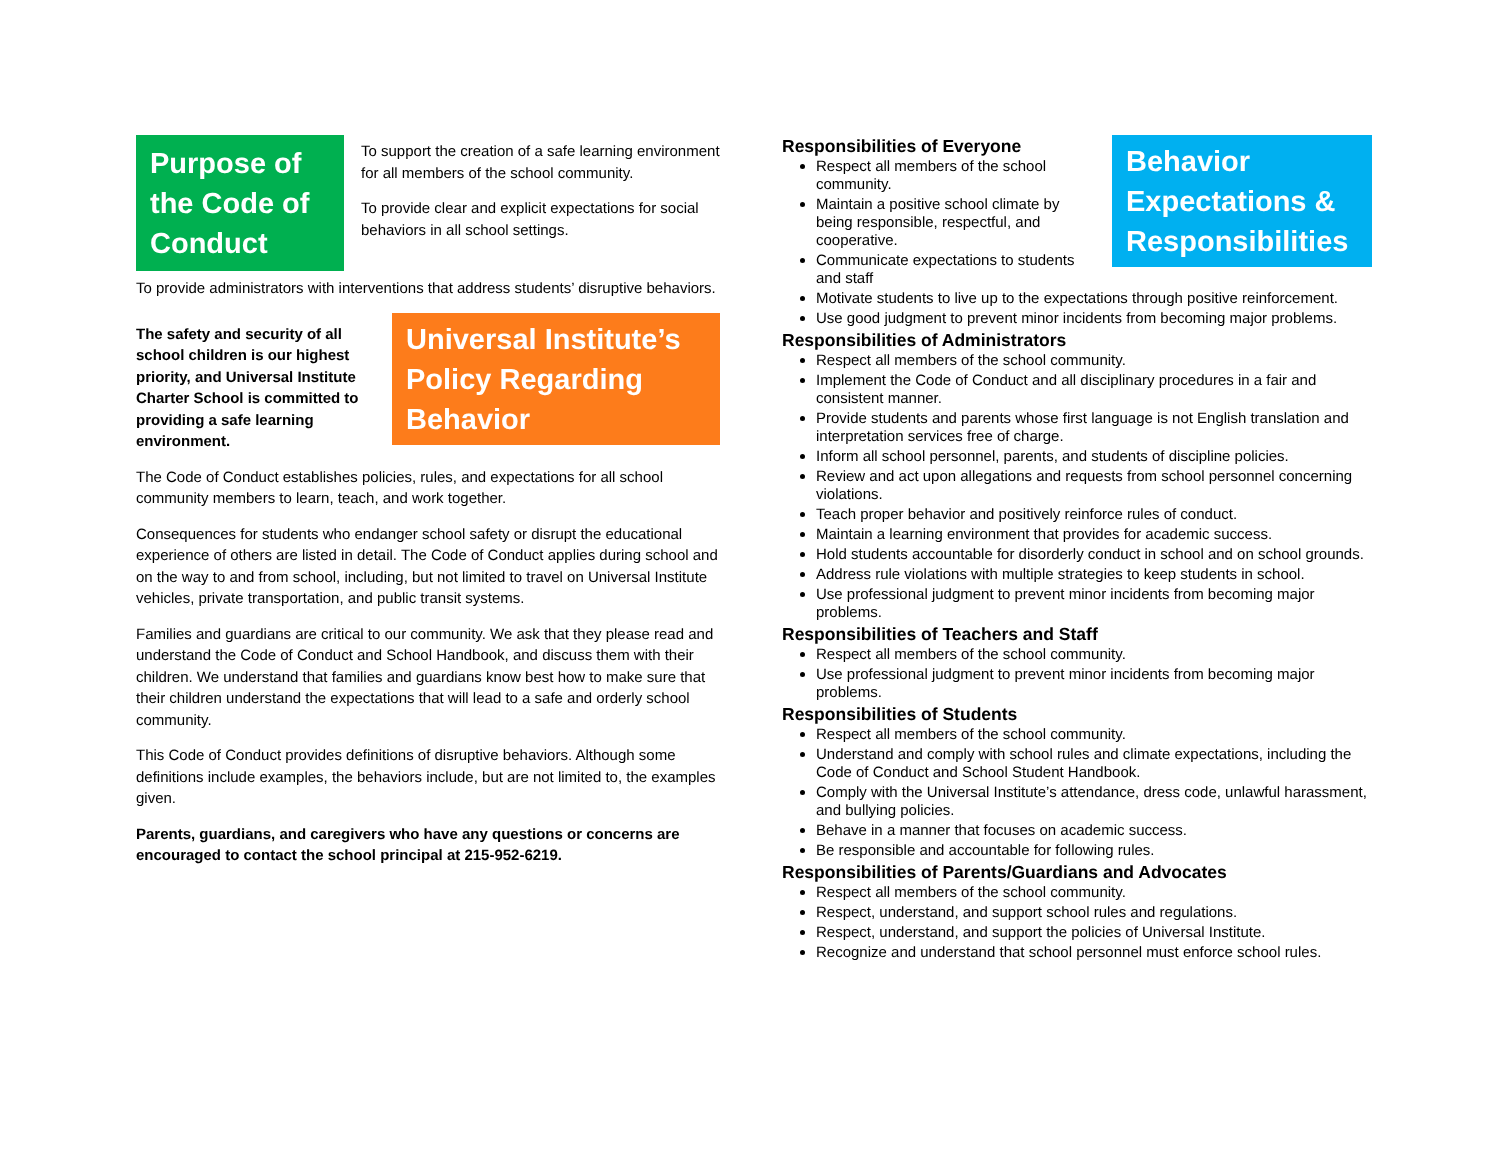Purpose of the Code of Conduct
To support the creation of a safe learning environment for all members of the school community.
To provide clear and explicit expectations for social behaviors in all school settings.
To provide administrators with interventions that address students’ disruptive behaviors.
Universal Institute’s Policy Regarding Behavior
The safety and security of all school children is our highest priority, and Universal Institute Charter School is committed to providing a safe learning environment.
The Code of Conduct establishes policies, rules, and expectations for all school community members to learn, teach, and work together.
Consequences for students who endanger school safety or disrupt the educational experience of others are listed in detail. The Code of Conduct applies during school and on the way to and from school, including, but not limited to travel on Universal Institute vehicles, private transportation, and public transit systems.
Families and guardians are critical to our community. We ask that they please read and understand the Code of Conduct and School Handbook, and discuss them with their children. We understand that families and guardians know best how to make sure that their children understand the expectations that will lead to a safe and orderly school community.
This Code of Conduct provides definitions of disruptive behaviors. Although some definitions include examples, the behaviors include, but are not limited to, the examples given.
Parents, guardians, and caregivers who have any questions or concerns are encouraged to contact the school principal at 215-952-6219.
Behavior Expectations & Responsibilities
Responsibilities of Everyone
Respect all members of the school community.
Maintain a positive school climate by being responsible, respectful, and cooperative.
Communicate expectations to students and staff
Motivate students to live up to the expectations through positive reinforcement.
Use good judgment to prevent minor incidents from becoming major problems.
Responsibilities of Administrators
Respect all members of the school community.
Implement the Code of Conduct and all disciplinary procedures in a fair and consistent manner.
Provide students and parents whose first language is not English translation and interpretation services free of charge.
Inform all school personnel, parents, and students of discipline policies.
Review and act upon allegations and requests from school personnel concerning violations.
Teach proper behavior and positively reinforce rules of conduct.
Maintain a learning environment that provides for academic success.
Hold students accountable for disorderly conduct in school and on school grounds.
Address rule violations with multiple strategies to keep students in school.
Use professional judgment to prevent minor incidents from becoming major problems.
Responsibilities of Teachers and Staff
Respect all members of the school community.
Use professional judgment to prevent minor incidents from becoming major problems.
Responsibilities of Students
Respect all members of the school community.
Understand and comply with school rules and climate expectations, including the Code of Conduct and School Student Handbook.
Comply with the Universal Institute’s attendance, dress code, unlawful harassment, and bullying policies.
Behave in a manner that focuses on academic success.
Be responsible and accountable for following rules.
Responsibilities of Parents/Guardians and Advocates
Respect all members of the school community.
Respect, understand, and support school rules and regulations.
Respect, understand, and support the policies of Universal Institute.
Recognize and understand that school personnel must enforce school rules.